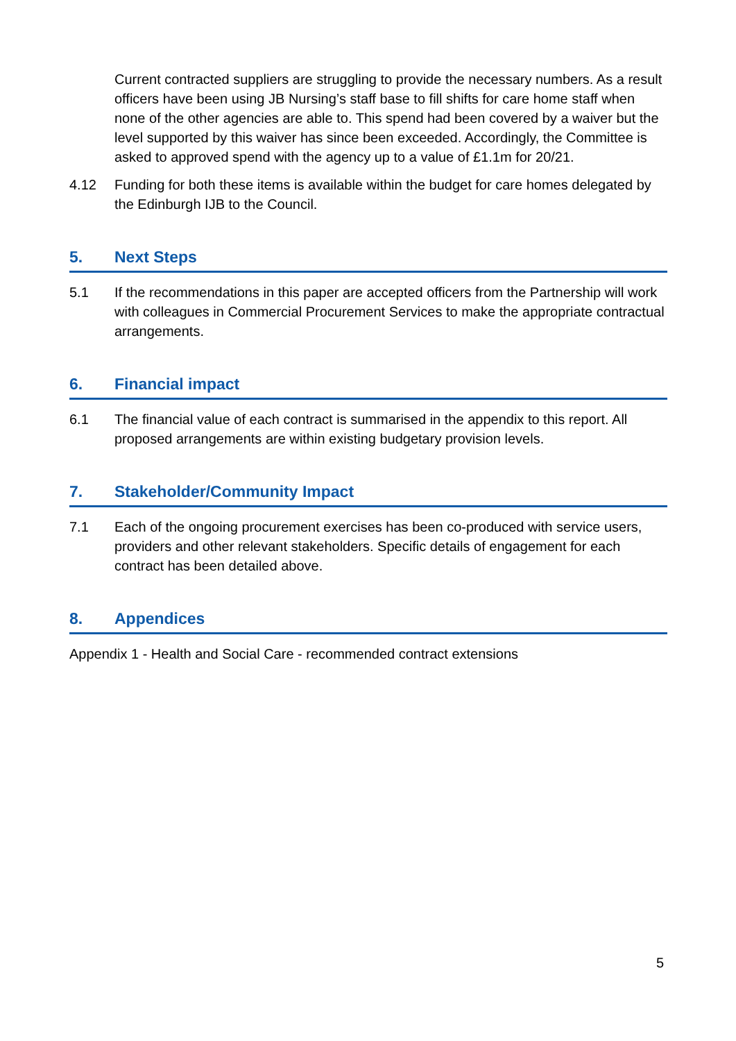Current contracted suppliers are struggling to provide the necessary numbers. As a result officers have been using JB Nursing’s staff base to fill shifts for care home staff when none of the other agencies are able to. This spend had been covered by a waiver but the level supported by this waiver has since been exceeded. Accordingly, the Committee is asked to approved spend with the agency up to a value of £1.1m for 20/21.
4.12 Funding for both these items is available within the budget for care homes delegated by the Edinburgh IJB to the Council.
5. Next Steps
5.1 If the recommendations in this paper are accepted officers from the Partnership will work with colleagues in Commercial Procurement Services to make the appropriate contractual arrangements.
6. Financial impact
6.1 The financial value of each contract is summarised in the appendix to this report. All proposed arrangements are within existing budgetary provision levels.
7. Stakeholder/Community Impact
7.1 Each of the ongoing procurement exercises has been co-produced with service users, providers and other relevant stakeholders. Specific details of engagement for each contract has been detailed above.
8. Appendices
Appendix 1 - Health and Social Care - recommended contract extensions
5